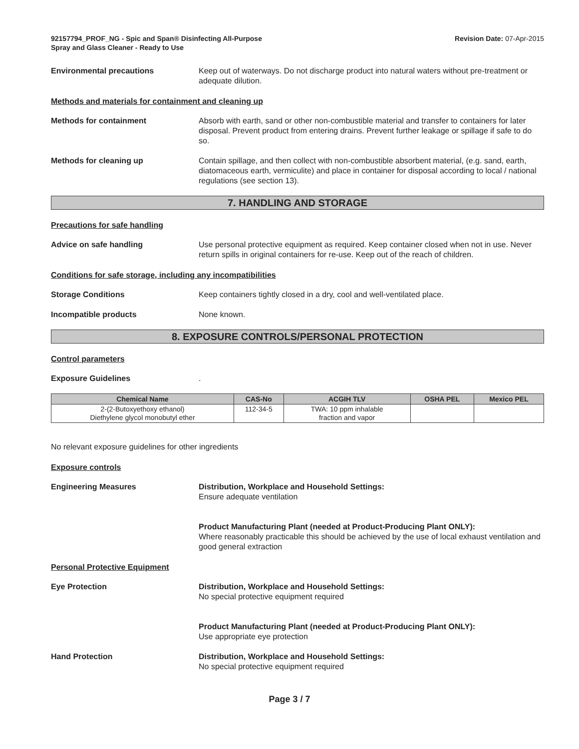92157794_PROF_NG - Spic and Span® Disinfecting All-Purpose
Spray and Glass Cleaner - Ready to Use
Revision Date: 07-Apr-2015
Environmental precautions Keep out of waterways. Do not discharge product into natural waters without pre-treatment or adequate dilution.
Methods and materials for containment and cleaning up
Methods for containment Absorb with earth, sand or other non-combustible material and transfer to containers for later disposal. Prevent product from entering drains. Prevent further leakage or spillage if safe to do so.
Methods for cleaning up Contain spillage, and then collect with non-combustible absorbent material, (e.g. sand, earth, diatomaceous earth, vermiculite) and place in container for disposal according to local / national regulations (see section 13).
7. HANDLING AND STORAGE
Precautions for safe handling
Advice on safe handling Use personal protective equipment as required. Keep container closed when not in use. Never return spills in original containers for re-use. Keep out of the reach of children.
Conditions for safe storage, including any incompatibilities
Storage Conditions Keep containers tightly closed in a dry, cool and well-ventilated place.
Incompatible products None known.
8. EXPOSURE CONTROLS/PERSONAL PROTECTION
Control parameters
Exposure Guidelines .
| Chemical Name | CAS-No | ACGIH TLV | OSHA PEL | Mexico PEL |
| --- | --- | --- | --- | --- |
| 2-(2-Butoxyethoxy ethanol) Diethylene glycol monobutyl ether | 112-34-5 | TWA: 10 ppm inhalable fraction and vapor | | |
No relevant exposure guidelines for other ingredients
Exposure controls
Engineering Measures Distribution, Workplace and Household Settings:
Ensure adequate ventilation
Product Manufacturing Plant (needed at Product-Producing Plant ONLY):
Where reasonably practicable this should be achieved by the use of local exhaust ventilation and good general extraction
Personal Protective Equipment
Eye Protection Distribution, Workplace and Household Settings:
No special protective equipment required
Product Manufacturing Plant (needed at Product-Producing Plant ONLY):
Use appropriate eye protection
Hand Protection Distribution, Workplace and Household Settings:
No special protective equipment required
Page 3 / 7